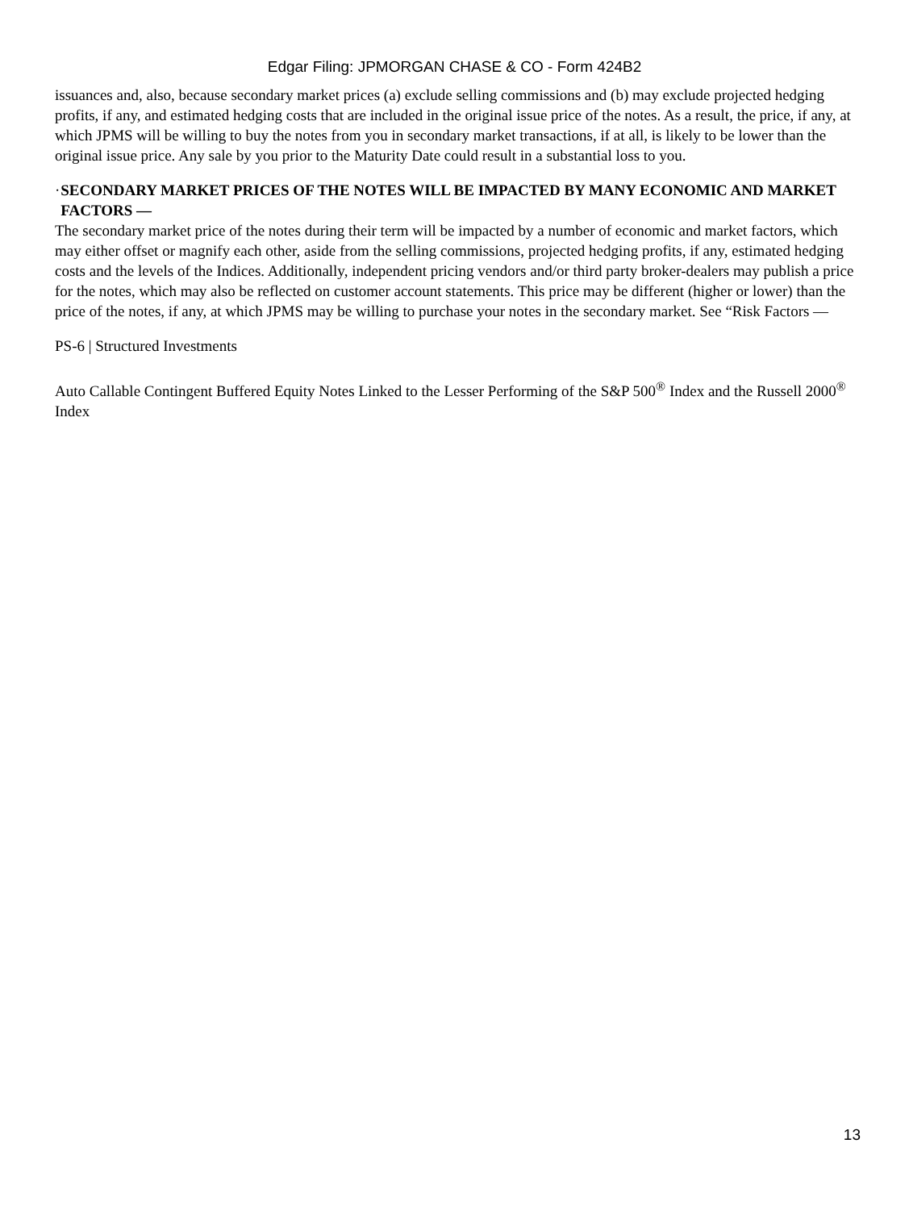Edgar Filing: JPMORGAN CHASE & CO - Form 424B2
issuances and, also, because secondary market prices (a) exclude selling commissions and (b) may exclude projected hedging profits, if any, and estimated hedging costs that are included in the original issue price of the notes. As a result, the price, if any, at which JPMS will be willing to buy the notes from you in secondary market transactions, if at all, is likely to be lower than the original issue price. Any sale by you prior to the Maturity Date could result in a substantial loss to you.
· SECONDARY MARKET PRICES OF THE NOTES WILL BE IMPACTED BY MANY ECONOMIC AND MARKET FACTORS —
The secondary market price of the notes during their term will be impacted by a number of economic and market factors, which may either offset or magnify each other, aside from the selling commissions, projected hedging profits, if any, estimated hedging costs and the levels of the Indices. Additionally, independent pricing vendors and/or third party broker-dealers may publish a price for the notes, which may also be reflected on customer account statements. This price may be different (higher or lower) than the price of the notes, if any, at which JPMS may be willing to purchase your notes in the secondary market. See “Risk Factors —
PS-6 | Structured Investments
Auto Callable Contingent Buffered Equity Notes Linked to the Lesser Performing of the S&P 500<sup>®</sup> Index and the Russell 2000<sup>®</sup> Index
13